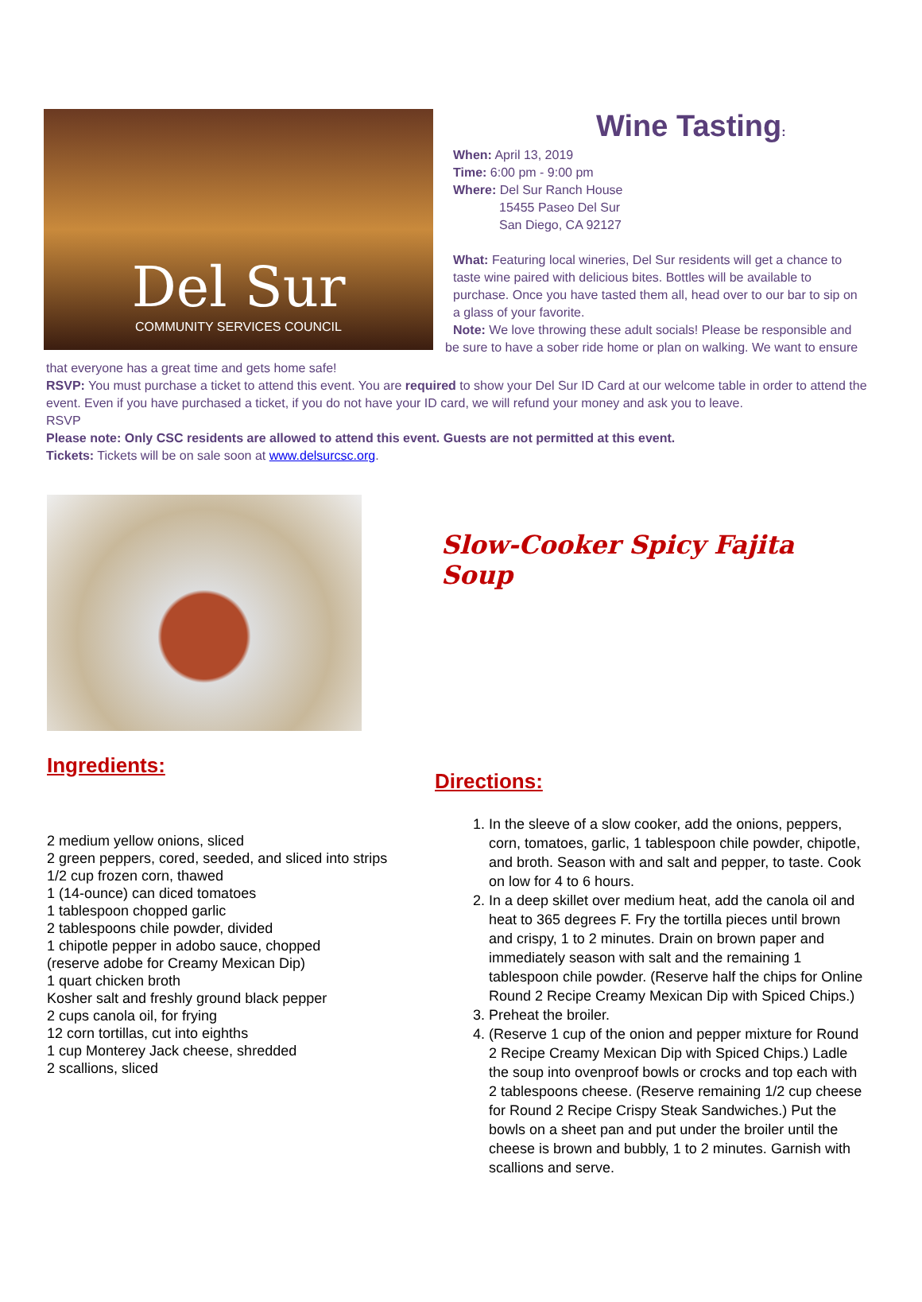Del Sur
COMMUNITY SERVICES COUNCIL
Wine Tasting:
When: April 13, 2019
Time: 6:00 pm - 9:00 pm
Where: Del Sur Ranch House
15455 Paseo Del Sur
San Diego, CA 92127
What: Featuring local wineries, Del Sur residents will get a chance to taste wine paired with delicious bites. Bottles will be available to purchase. Once you have tasted them all, head over to our bar to sip on a glass of your favorite.
Note: We love throwing these adult socials! Please be responsible and
be sure to have a sober ride home or plan on walking. We want to ensure
that everyone has a great time and gets home safe!
RSVP: You must purchase a ticket to attend this event. You are required to show your Del Sur ID Card at our welcome table in order to attend the event. Even if you have purchased a ticket, if you do not have your ID card, we will refund your money and ask you to leave.
RSVP
Please note: Only CSC residents are allowed to attend this event. Guests are not permitted at this event.
Tickets: Tickets will be on sale soon at www.delsurcsc.org.
Ingredients:
2 medium yellow onions, sliced
2 green peppers, cored, seeded, and sliced into strips
1/2 cup frozen corn, thawed
1 (14-ounce) can diced tomatoes
1 tablespoon chopped garlic
2 tablespoons chile powder, divided
1 chipotle pepper in adobo sauce, chopped
(reserve adobe for Creamy Mexican Dip)
1 quart chicken broth
Kosher salt and freshly ground black pepper
2 cups canola oil, for frying
12 corn tortillas, cut into eighths
1 cup Monterey Jack cheese, shredded
2 scallions, sliced
Slow-Cooker Spicy Fajita Soup
Directions:
1. In the sleeve of a slow cooker, add the onions, peppers, corn, tomatoes, garlic, 1 tablespoon chile powder, chipotle, and broth. Season with and salt and pepper, to taste. Cook on low for 4 to 6 hours.
2. In a deep skillet over medium heat, add the canola oil and heat to 365 degrees F. Fry the tortilla pieces until brown and crispy, 1 to 2 minutes. Drain on brown paper and immediately season with salt and the remaining 1 tablespoon chile powder. (Reserve half the chips for Online Round 2 Recipe Creamy Mexican Dip with Spiced Chips.)
3. Preheat the broiler.
4. (Reserve 1 cup of the onion and pepper mixture for Round 2 Recipe Creamy Mexican Dip with Spiced Chips.) Ladle the soup into ovenproof bowls or crocks and top each with 2 tablespoons cheese. (Reserve remaining 1/2 cup cheese for Round 2 Recipe Crispy Steak Sandwiches.) Put the bowls on a sheet pan and put under the broiler until the cheese is brown and bubbly, 1 to 2 minutes. Garnish with scallions and serve.